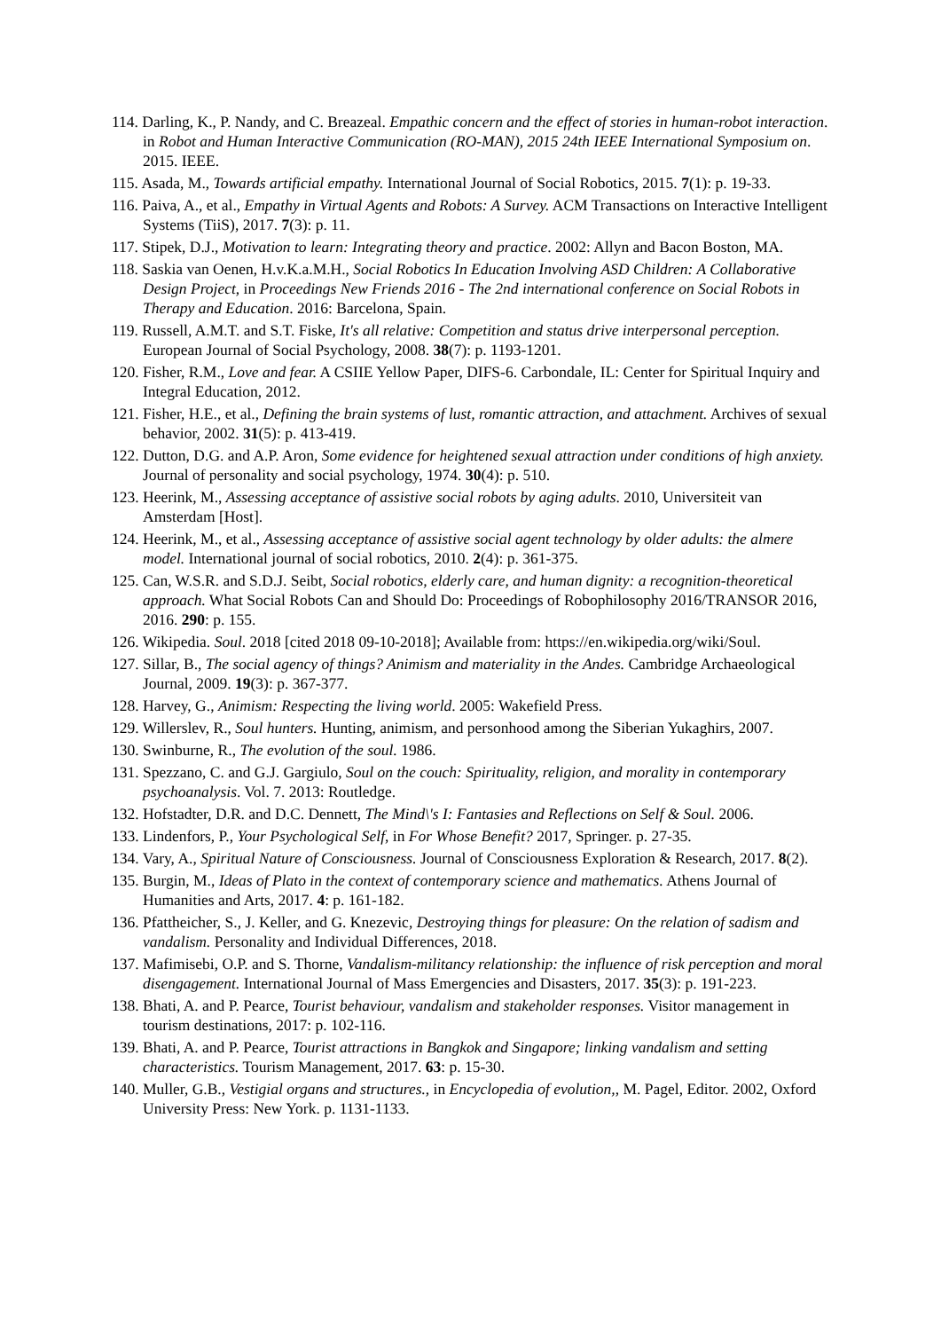114. Darling, K., P. Nandy, and C. Breazeal. Empathic concern and the effect of stories in human-robot interaction. in Robot and Human Interactive Communication (RO-MAN), 2015 24th IEEE International Symposium on. 2015. IEEE.
115. Asada, M., Towards artificial empathy. International Journal of Social Robotics, 2015. 7(1): p. 19-33.
116. Paiva, A., et al., Empathy in Virtual Agents and Robots: A Survey. ACM Transactions on Interactive Intelligent Systems (TiiS), 2017. 7(3): p. 11.
117. Stipek, D.J., Motivation to learn: Integrating theory and practice. 2002: Allyn and Bacon Boston, MA.
118. Saskia van Oenen, H.v.K.a.M.H., Social Robotics In Education Involving ASD Children: A Collaborative Design Project, in Proceedings New Friends 2016 - The 2nd international conference on Social Robots in Therapy and Education. 2016: Barcelona, Spain.
119. Russell, A.M.T. and S.T. Fiske, It's all relative: Competition and status drive interpersonal perception. European Journal of Social Psychology, 2008. 38(7): p. 1193-1201.
120. Fisher, R.M., Love and fear. A CSIIE Yellow Paper, DIFS-6. Carbondale, IL: Center for Spiritual Inquiry and Integral Education, 2012.
121. Fisher, H.E., et al., Defining the brain systems of lust, romantic attraction, and attachment. Archives of sexual behavior, 2002. 31(5): p. 413-419.
122. Dutton, D.G. and A.P. Aron, Some evidence for heightened sexual attraction under conditions of high anxiety. Journal of personality and social psychology, 1974. 30(4): p. 510.
123. Heerink, M., Assessing acceptance of assistive social robots by aging adults. 2010, Universiteit van Amsterdam [Host].
124. Heerink, M., et al., Assessing acceptance of assistive social agent technology by older adults: the almere model. International journal of social robotics, 2010. 2(4): p. 361-375.
125. Can, W.S.R. and S.D.J. Seibt, Social robotics, elderly care, and human dignity: a recognition-theoretical approach. What Social Robots Can and Should Do: Proceedings of Robophilosophy 2016/TRANSOR 2016, 2016. 290: p. 155.
126. Wikipedia. Soul. 2018 [cited 2018 09-10-2018]; Available from: https://en.wikipedia.org/wiki/Soul.
127. Sillar, B., The social agency of things? Animism and materiality in the Andes. Cambridge Archaeological Journal, 2009. 19(3): p. 367-377.
128. Harvey, G., Animism: Respecting the living world. 2005: Wakefield Press.
129. Willerslev, R., Soul hunters. Hunting, animism, and personhood among the Siberian Yukaghirs, 2007.
130. Swinburne, R., The evolution of the soul. 1986.
131. Spezzano, C. and G.J. Gargiulo, Soul on the couch: Spirituality, religion, and morality in contemporary psychoanalysis. Vol. 7. 2013: Routledge.
132. Hofstadter, D.R. and D.C. Dennett, The Mind\'s I: Fantasies and Reflections on Self & Soul. 2006.
133. Lindenfors, P., Your Psychological Self, in For Whose Benefit? 2017, Springer. p. 27-35.
134. Vary, A., Spiritual Nature of Consciousness. Journal of Consciousness Exploration & Research, 2017. 8(2).
135. Burgin, M., Ideas of Plato in the context of contemporary science and mathematics. Athens Journal of Humanities and Arts, 2017. 4: p. 161-182.
136. Pfattheicher, S., J. Keller, and G. Knezevic, Destroying things for pleasure: On the relation of sadism and vandalism. Personality and Individual Differences, 2018.
137. Mafimisebi, O.P. and S. Thorne, Vandalism-militancy relationship: the influence of risk perception and moral disengagement. International Journal of Mass Emergencies and Disasters, 2017. 35(3): p. 191-223.
138. Bhati, A. and P. Pearce, Tourist behaviour, vandalism and stakeholder responses. Visitor management in tourism destinations, 2017: p. 102-116.
139. Bhati, A. and P. Pearce, Tourist attractions in Bangkok and Singapore; linking vandalism and setting characteristics. Tourism Management, 2017. 63: p. 15-30.
140. Muller, G.B., Vestigial organs and structures., in Encyclopedia of evolution,, M. Pagel, Editor. 2002, Oxford University Press: New York. p. 1131-1133.